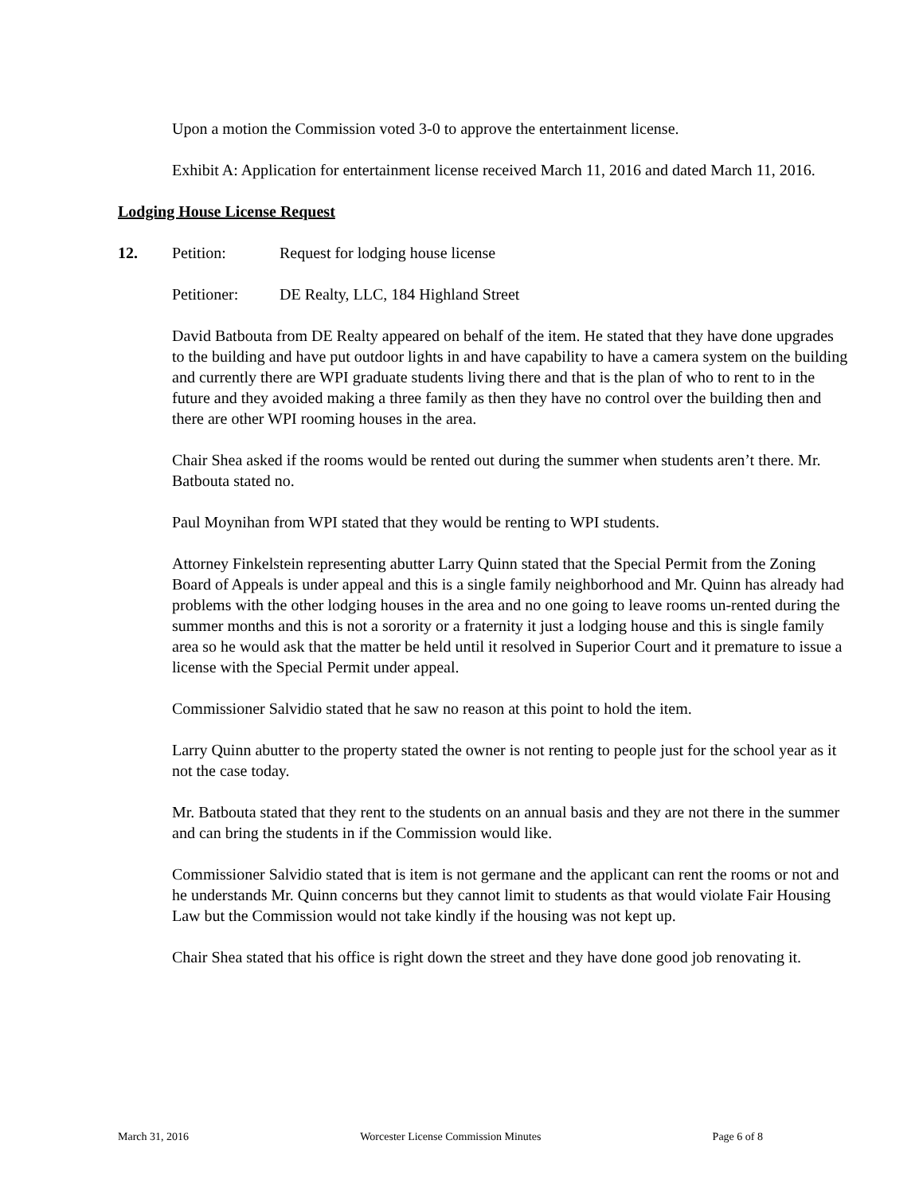Upon a motion the Commission voted 3-0 to approve the entertainment license.
Exhibit A: Application for entertainment license received March 11, 2016 and dated March 11, 2016.
Lodging House License Request
12. Petition: Request for lodging house license
Petitioner: DE Realty, LLC, 184 Highland Street
David Batbouta from DE Realty appeared on behalf of the item. He stated that they have done upgrades to the building and have put outdoor lights in and have capability to have a camera system on the building and currently there are WPI graduate students living there and that is the plan of who to rent to in the future and they avoided making a three family as then they have no control over the building then and there are other WPI rooming houses in the area.
Chair Shea asked if the rooms would be rented out during the summer when students aren’t there. Mr. Batbouta stated no.
Paul Moynihan from WPI stated that they would be renting to WPI students.
Attorney Finkelstein representing abutter Larry Quinn stated that the Special Permit from the Zoning Board of Appeals is under appeal and this is a single family neighborhood and Mr. Quinn has already had problems with the other lodging houses in the area and no one going to leave rooms un-rented during the summer months and this is not a sorority or a fraternity it just a lodging house and this is single family area so he would ask that the matter be held until it resolved in Superior Court and it premature to issue a license with the Special Permit under appeal.
Commissioner Salvidio stated that he saw no reason at this point to hold the item.
Larry Quinn abutter to the property stated the owner is not renting to people just for the school year as it not the case today.
Mr. Batbouta stated that they rent to the students on an annual basis and they are not there in the summer and can bring the students in if the Commission would like.
Commissioner Salvidio stated that is item is not germane and the applicant can rent the rooms or not and he understands Mr. Quinn concerns but they cannot limit to students as that would violate Fair Housing Law but the Commission would not take kindly if the housing was not kept up.
Chair Shea stated that his office is right down the street and they have done good job renovating it.
March 31, 2016 Worcester License Commission Minutes Page 6 of 8